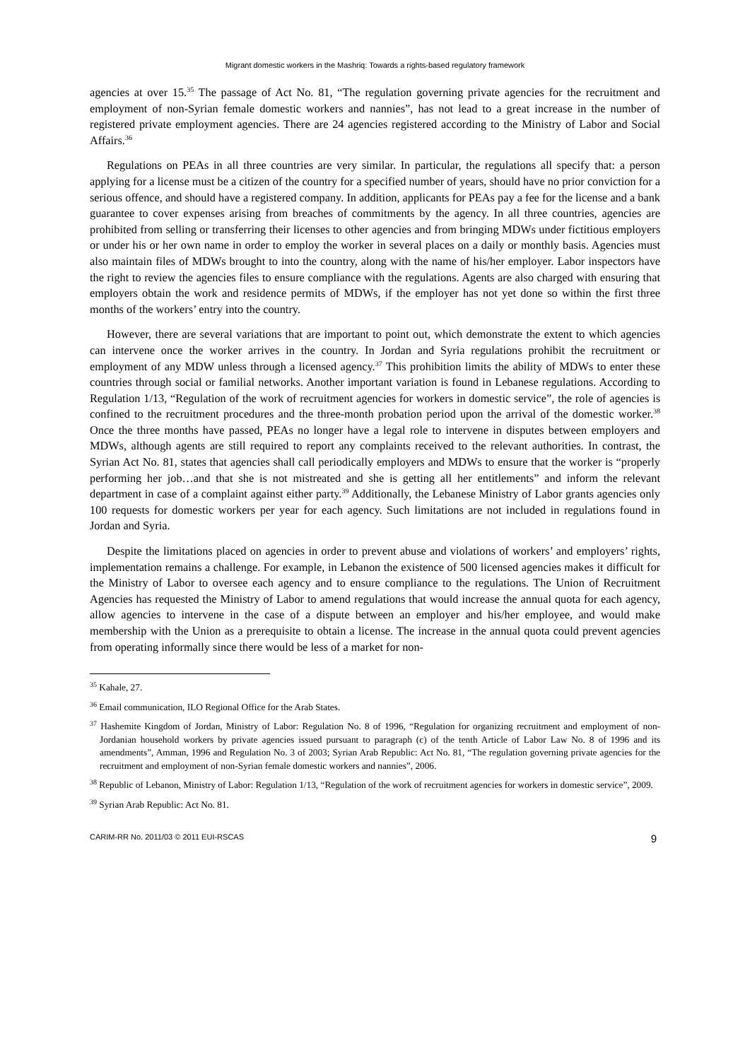Migrant domestic workers in the Mashriq: Towards a rights-based regulatory framework
agencies at over 15.<sup>35</sup> The passage of Act No. 81, “The regulation governing private agencies for the recruitment and employment of non-Syrian female domestic workers and nannies”, has not lead to a great increase in the number of registered private employment agencies. There are 24 agencies registered according to the Ministry of Labor and Social Affairs.<sup>36</sup>
Regulations on PEAs in all three countries are very similar. In particular, the regulations all specify that: a person applying for a license must be a citizen of the country for a specified number of years, should have no prior conviction for a serious offence, and should have a registered company. In addition, applicants for PEAs pay a fee for the license and a bank guarantee to cover expenses arising from breaches of commitments by the agency. In all three countries, agencies are prohibited from selling or transferring their licenses to other agencies and from bringing MDWs under fictitious employers or under his or her own name in order to employ the worker in several places on a daily or monthly basis. Agencies must also maintain files of MDWs brought to into the country, along with the name of his/her employer. Labor inspectors have the right to review the agencies files to ensure compliance with the regulations. Agents are also charged with ensuring that employers obtain the work and residence permits of MDWs, if the employer has not yet done so within the first three months of the workers’ entry into the country.
However, there are several variations that are important to point out, which demonstrate the extent to which agencies can intervene once the worker arrives in the country. In Jordan and Syria regulations prohibit the recruitment or employment of any MDW unless through a licensed agency.<sup>37</sup> This prohibition limits the ability of MDWs to enter these countries through social or familial networks. Another important variation is found in Lebanese regulations. According to Regulation 1/13, “Regulation of the work of recruitment agencies for workers in domestic service”, the role of agencies is confined to the recruitment procedures and the three-month probation period upon the arrival of the domestic worker.<sup>38</sup> Once the three months have passed, PEAs no longer have a legal role to intervene in disputes between employers and MDWs, although agents are still required to report any complaints received to the relevant authorities. In contrast, the Syrian Act No. 81, states that agencies shall call periodically employers and MDWs to ensure that the worker is “properly performing her job…and that she is not mistreated and she is getting all her entitlements” and inform the relevant department in case of a complaint against either party.<sup>39</sup> Additionally, the Lebanese Ministry of Labor grants agencies only 100 requests for domestic workers per year for each agency. Such limitations are not included in regulations found in Jordan and Syria.
Despite the limitations placed on agencies in order to prevent abuse and violations of workers’ and employers’ rights, implementation remains a challenge. For example, in Lebanon the existence of 500 licensed agencies makes it difficult for the Ministry of Labor to oversee each agency and to ensure compliance to the regulations. The Union of Recruitment Agencies has requested the Ministry of Labor to amend regulations that would increase the annual quota for each agency, allow agencies to intervene in the case of a dispute between an employer and his/her employee, and would make membership with the Union as a prerequisite to obtain a license. The increase in the annual quota could prevent agencies from operating informally since there would be less of a market for non-
<sup>35</sup> Kahale, 27.
<sup>36</sup> Email communication, ILO Regional Office for the Arab States.
<sup>37</sup> Hashemite Kingdom of Jordan, Ministry of Labor: Regulation No. 8 of 1996, “Regulation for organizing recruitment and employment of non-Jordanian household workers by private agencies issued pursuant to paragraph (c) of the tenth Article of Labor Law No. 8 of 1996 and its amendments”, Amman, 1996 and Regulation No. 3 of 2003; Syrian Arab Republic: Act No. 81, “The regulation governing private agencies for the recruitment and employment of non-Syrian female domestic workers and nannies”, 2006.
<sup>38</sup> Republic of Lebanon, Ministry of Labor: Regulation 1/13, “Regulation of the work of recruitment agencies for workers in domestic service”, 2009.
<sup>39</sup> Syrian Arab Republic: Act No. 81.
CARIM-RR No. 2011/03 © 2011 EUI-RSCAS 9